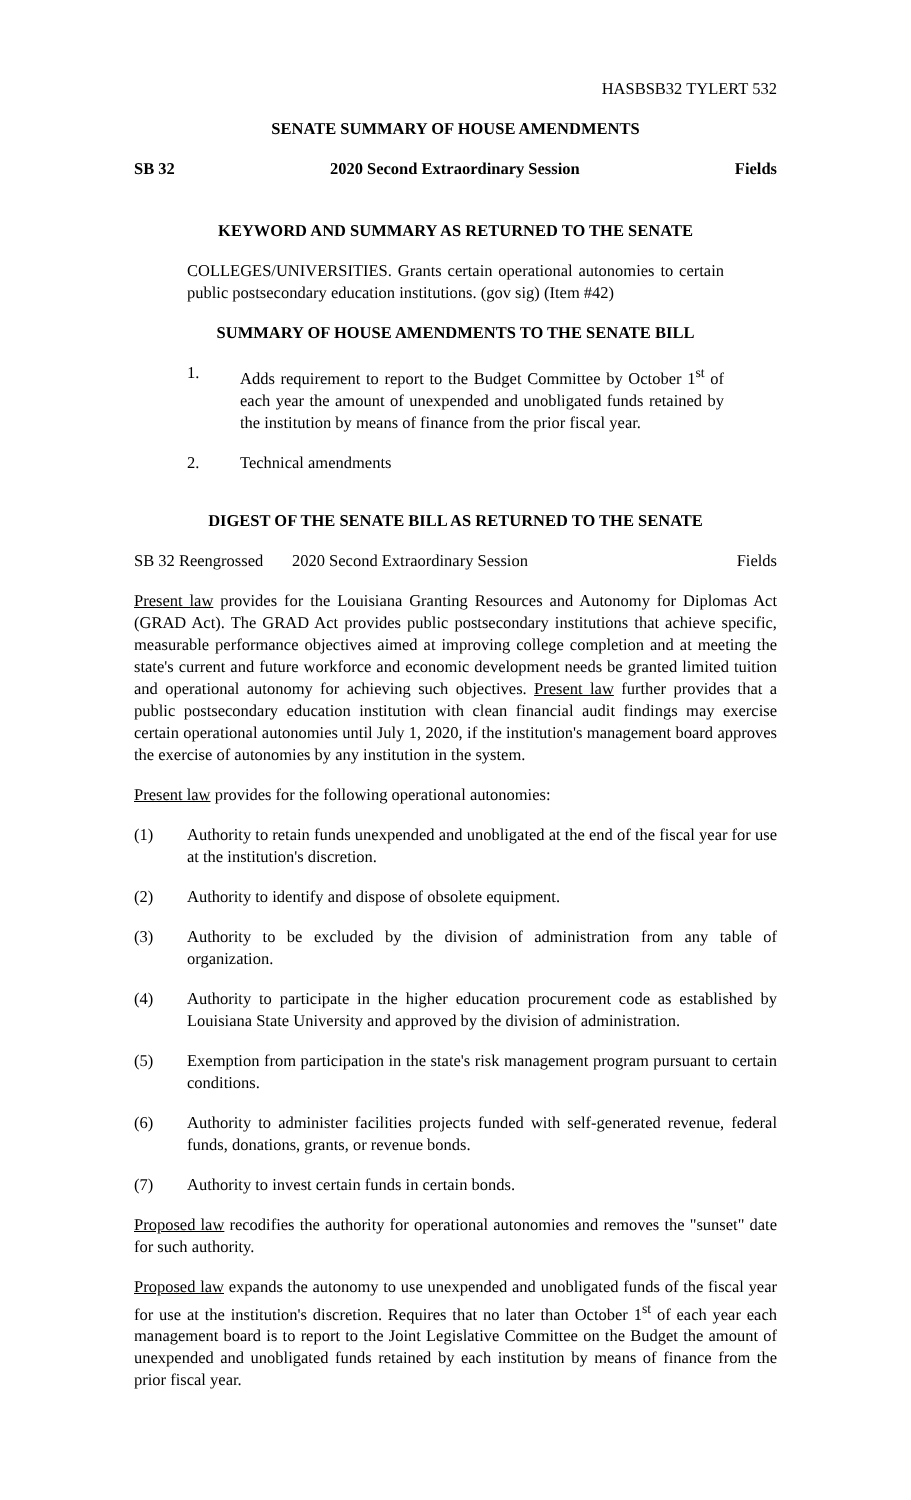HASBSB32 TYLERT 532
SENATE SUMMARY OF HOUSE AMENDMENTS
SB 32 2020 Second Extraordinary Session Fields
KEYWORD AND SUMMARY AS RETURNED TO THE SENATE
COLLEGES/UNIVERSITIES. Grants certain operational autonomies to certain public postsecondary education institutions. (gov sig) (Item #42)
SUMMARY OF HOUSE AMENDMENTS TO THE SENATE BILL
1. Adds requirement to report to the Budget Committee by October 1<sup>st</sup> of each year the amount of unexpended and unobligated funds retained by the institution by means of finance from the prior fiscal year.
2. Technical amendments
DIGEST OF THE SENATE BILL AS RETURNED TO THE SENATE
SB 32 Reengrossed 2020 Second Extraordinary Session Fields
Present law provides for the Louisiana Granting Resources and Autonomy for Diplomas Act (GRAD Act). The GRAD Act provides public postsecondary institutions that achieve specific, measurable performance objectives aimed at improving college completion and at meeting the state's current and future workforce and economic development needs be granted limited tuition and operational autonomy for achieving such objectives. Present law further provides that a public postsecondary education institution with clean financial audit findings may exercise certain operational autonomies until July 1, 2020, if the institution's management board approves the exercise of autonomies by any institution in the system.
Present law provides for the following operational autonomies:
(1) Authority to retain funds unexpended and unobligated at the end of the fiscal year for use at the institution's discretion.
(2) Authority to identify and dispose of obsolete equipment.
(3) Authority to be excluded by the division of administration from any table of organization.
(4) Authority to participate in the higher education procurement code as established by Louisiana State University and approved by the division of administration.
(5) Exemption from participation in the state's risk management program pursuant to certain conditions.
(6) Authority to administer facilities projects funded with self-generated revenue, federal funds, donations, grants, or revenue bonds.
(7) Authority to invest certain funds in certain bonds.
Proposed law recodifies the authority for operational autonomies and removes the "sunset" date for such authority.
Proposed law expands the autonomy to use unexpended and unobligated funds of the fiscal year for use at the institution's discretion. Requires that no later than October 1<sup>st</sup> of each year each management board is to report to the Joint Legislative Committee on the Budget the amount of unexpended and unobligated funds retained by each institution by means of finance from the prior fiscal year.